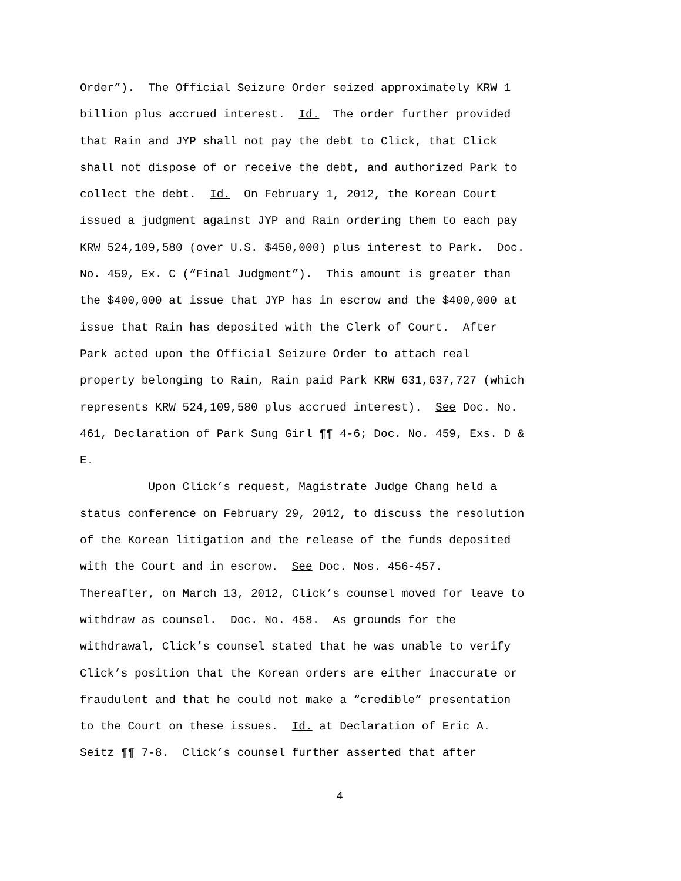Order”). The Official Seizure Order seized approximately KRW 1 billion plus accrued interest. Id. The order further provided that Rain and JYP shall not pay the debt to Click, that Click shall not dispose of or receive the debt, and authorized Park to collect the debt. Id. On February 1, 2012, the Korean Court issued a judgment against JYP and Rain ordering them to each pay KRW 524,109,580 (over U.S. $450,000) plus interest to Park. Doc. No. 459, Ex. C (“Final Judgment”). This amount is greater than the $400,000 at issue that JYP has in escrow and the $400,000 at issue that Rain has deposited with the Clerk of Court. After Park acted upon the Official Seizure Order to attach real property belonging to Rain, Rain paid Park KRW 631,637,727 (which represents KRW 524,109,580 plus accrued interest). See Doc. No. 461, Declaration of Park Sung Girl ¶¶ 4-6; Doc. No. 459, Exs. D & E.
Upon Click’s request, Magistrate Judge Chang held a status conference on February 29, 2012, to discuss the resolution of the Korean litigation and the release of the funds deposited with the Court and in escrow. See Doc. Nos. 456-457. Thereafter, on March 13, 2012, Click’s counsel moved for leave to withdraw as counsel. Doc. No. 458. As grounds for the withdrawal, Click’s counsel stated that he was unable to verify Click’s position that the Korean orders are either inaccurate or fraudulent and that he could not make a “credible” presentation to the Court on these issues. Id. at Declaration of Eric A. Seitz ¶¶ 7-8. Click’s counsel further asserted that after
4